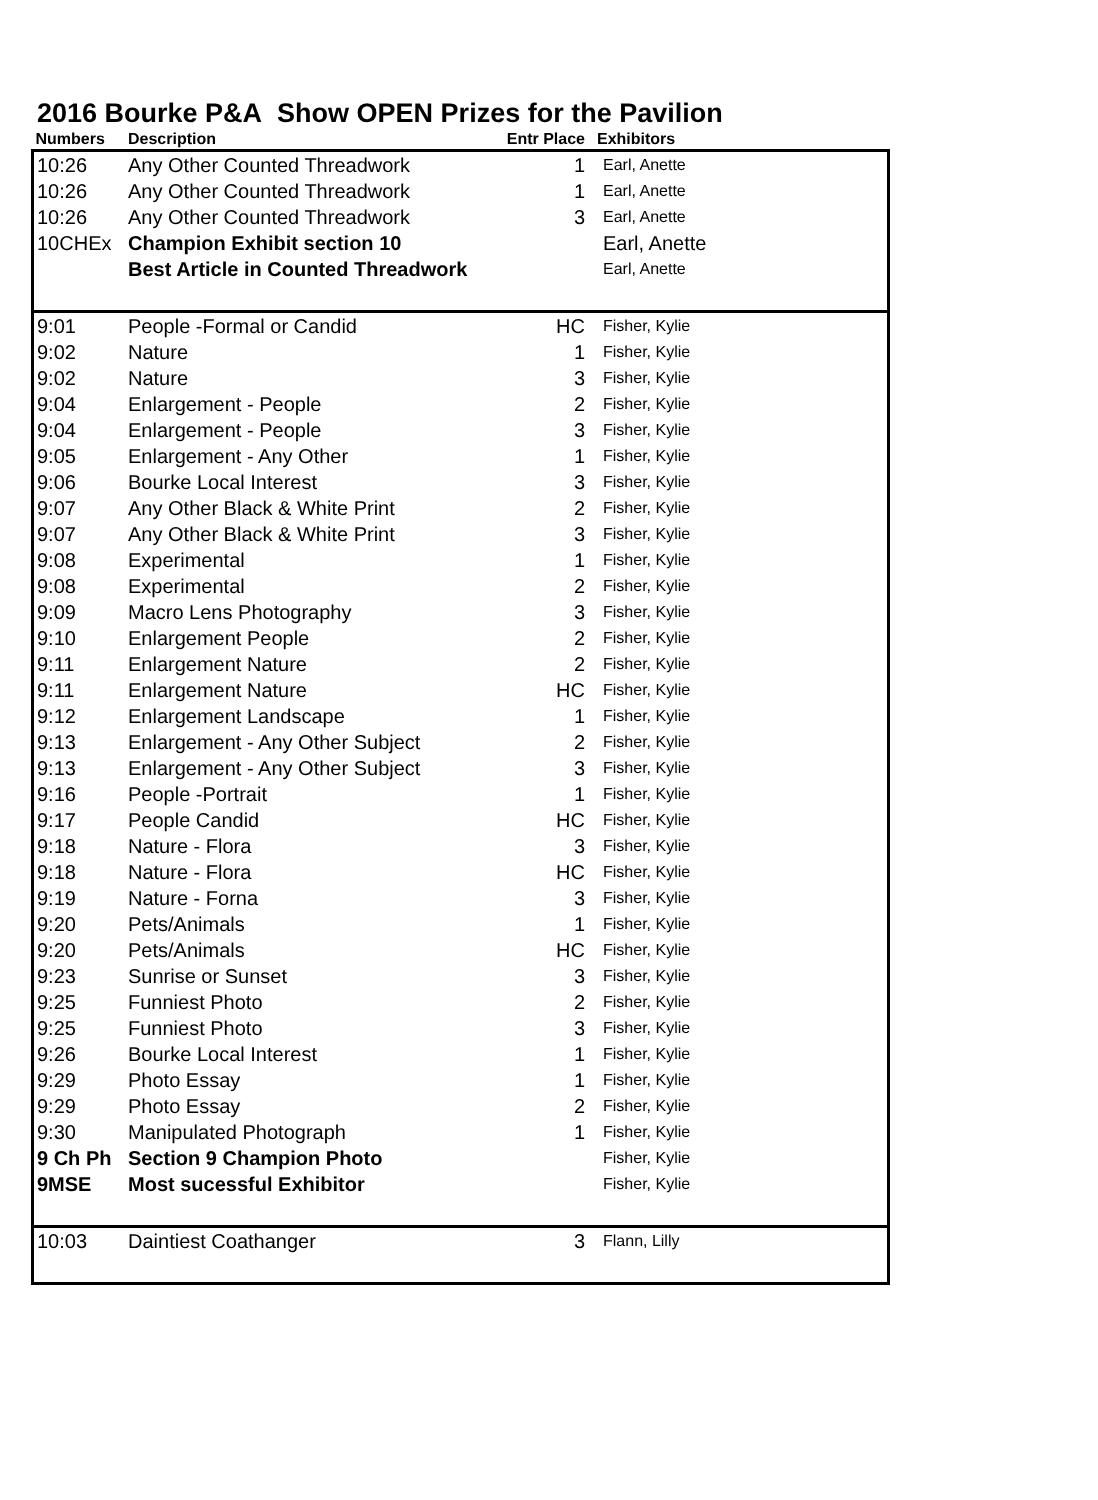2016 Bourke P&A Show OPEN Prizes for the Pavilion
| Numbers | Description | Entr Place | Exhibitors |
| --- | --- | --- | --- |
| 10:26 | Any Other Counted Threadwork | 1 | Earl, Anette |
| 10:26 | Any Other Counted Threadwork | 1 | Earl, Anette |
| 10:26 | Any Other Counted Threadwork | 3 | Earl, Anette |
| 10CHEx | Champion Exhibit section 10 | | Earl, Anette |
| | Best Article in Counted Threadwork | | Earl, Anette |
| 9:01 | People -Formal or Candid | HC | Fisher, Kylie |
| 9:02 | Nature | 1 | Fisher, Kylie |
| 9:02 | Nature | 3 | Fisher, Kylie |
| 9:04 | Enlargement - People | 2 | Fisher, Kylie |
| 9:04 | Enlargement - People | 3 | Fisher, Kylie |
| 9:05 | Enlargement - Any Other | 1 | Fisher, Kylie |
| 9:06 | Bourke Local Interest | 3 | Fisher, Kylie |
| 9:07 | Any Other Black & White Print | 2 | Fisher, Kylie |
| 9:07 | Any Other Black & White Print | 3 | Fisher, Kylie |
| 9:08 | Experimental | 1 | Fisher, Kylie |
| 9:08 | Experimental | 2 | Fisher, Kylie |
| 9:09 | Macro Lens Photography | 3 | Fisher, Kylie |
| 9:10 | Enlargement People | 2 | Fisher, Kylie |
| 9:11 | Enlargement Nature | 2 | Fisher, Kylie |
| 9:11 | Enlargement Nature | HC | Fisher, Kylie |
| 9:12 | Enlargement Landscape | 1 | Fisher, Kylie |
| 9:13 | Enlargement - Any Other Subject | 2 | Fisher, Kylie |
| 9:13 | Enlargement - Any Other Subject | 3 | Fisher, Kylie |
| 9:16 | People -Portrait | 1 | Fisher, Kylie |
| 9:17 | People Candid | HC | Fisher, Kylie |
| 9:18 | Nature - Flora | 3 | Fisher, Kylie |
| 9:18 | Nature - Flora | HC | Fisher, Kylie |
| 9:19 | Nature - Forna | 3 | Fisher, Kylie |
| 9:20 | Pets/Animals | 1 | Fisher, Kylie |
| 9:20 | Pets/Animals | HC | Fisher, Kylie |
| 9:23 | Sunrise or Sunset | 3 | Fisher, Kylie |
| 9:25 | Funniest Photo | 2 | Fisher, Kylie |
| 9:25 | Funniest Photo | 3 | Fisher, Kylie |
| 9:26 | Bourke Local Interest | 1 | Fisher, Kylie |
| 9:29 | Photo Essay | 1 | Fisher, Kylie |
| 9:29 | Photo Essay | 2 | Fisher, Kylie |
| 9:30 | Manipulated Photograph | 1 | Fisher, Kylie |
| 9 Ch Ph | Section 9 Champion Photo | | Fisher, Kylie |
| 9MSE | Most sucessful Exhibitor | | Fisher, Kylie |
| 10:03 | Daintiest Coathanger | 3 | Flann, Lilly |